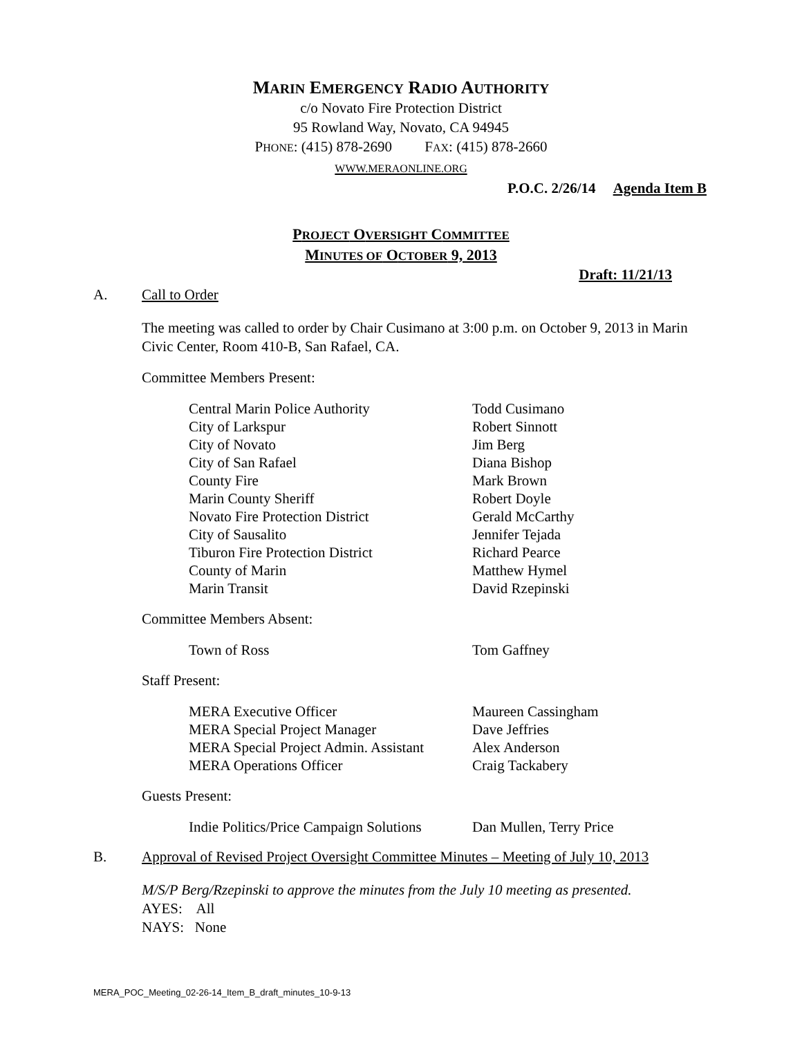MARIN EMERGENCY RADIO AUTHORITY
c/o Novato Fire Protection District
95 Rowland Way, Novato, CA 94945
PHONE: (415) 878-2690 FAX: (415) 878-2660
WWW.MERAONLINE.ORG
P.O.C. 2/26/14 Agenda Item B
PROJECT OVERSIGHT COMMITTEE
MINUTES OF OCTOBER 9, 2013
Draft: 11/21/13
A. Call to Order
The meeting was called to order by Chair Cusimano at 3:00 p.m. on October 9, 2013 in Marin Civic Center, Room 410-B, San Rafael, CA.
Committee Members Present:
| Central Marin Police Authority | Todd Cusimano |
| City of Larkspur | Robert Sinnott |
| City of Novato | Jim Berg |
| City of San Rafael | Diana Bishop |
| County Fire | Mark Brown |
| Marin County Sheriff | Robert Doyle |
| Novato Fire Protection District | Gerald McCarthy |
| City of Sausalito | Jennifer Tejada |
| Tiburon Fire Protection District | Richard Pearce |
| County of Marin | Matthew Hymel |
| Marin Transit | David Rzepinski |
Committee Members Absent:
| Town of Ross | Tom Gaffney |
Staff Present:
| MERA Executive Officer | Maureen Cassingham |
| MERA Special Project Manager | Dave Jeffries |
| MERA Special Project Admin. Assistant | Alex Anderson |
| MERA Operations Officer | Craig Tackabery |
Guests Present:
| Indie Politics/Price Campaign Solutions | Dan Mullen, Terry Price |
B. Approval of Revised Project Oversight Committee Minutes – Meeting of July 10, 2013
M/S/P Berg/Rzepinski to approve the minutes from the July 10 meeting as presented.
AYES: All
NAYS: None
MERA_POC_Meeting_02-26-14_Item_B_draft_minutes_10-9-13